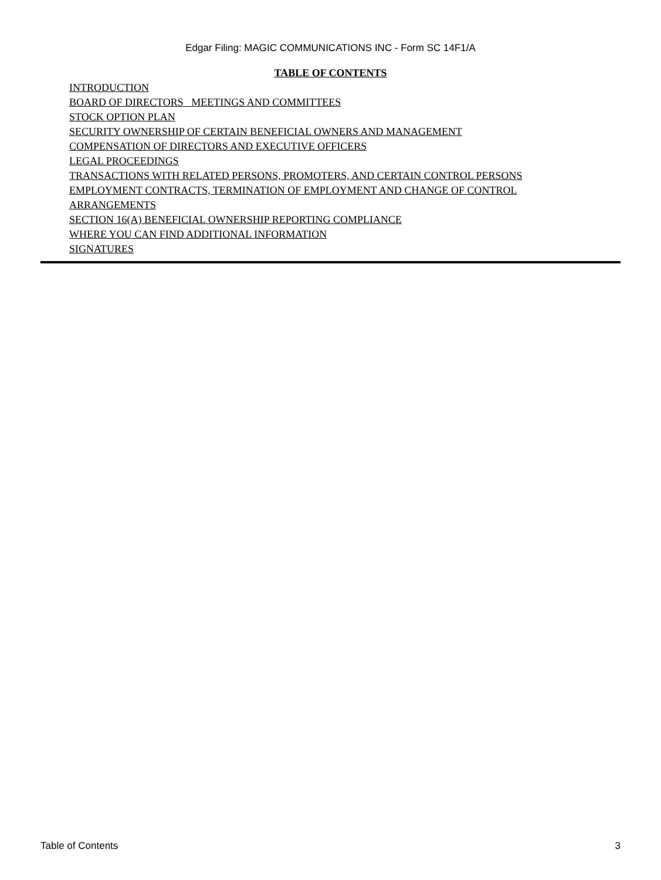Edgar Filing: MAGIC COMMUNICATIONS INC - Form SC 14F1/A
TABLE OF CONTENTS
INTRODUCTION
BOARD OF DIRECTORS MEETINGS AND COMMITTEES
STOCK OPTION PLAN
SECURITY OWNERSHIP OF CERTAIN BENEFICIAL OWNERS AND MANAGEMENT
COMPENSATION OF DIRECTORS AND EXECUTIVE OFFICERS
LEGAL PROCEEDINGS
TRANSACTIONS WITH RELATED PERSONS, PROMOTERS, AND CERTAIN CONTROL PERSONS
EMPLOYMENT CONTRACTS, TERMINATION OF EMPLOYMENT AND CHANGE OF CONTROL ARRANGEMENTS
SECTION 16(A) BENEFICIAL OWNERSHIP REPORTING COMPLIANCE
WHERE YOU CAN FIND ADDITIONAL INFORMATION
SIGNATURES
Table of Contents 3